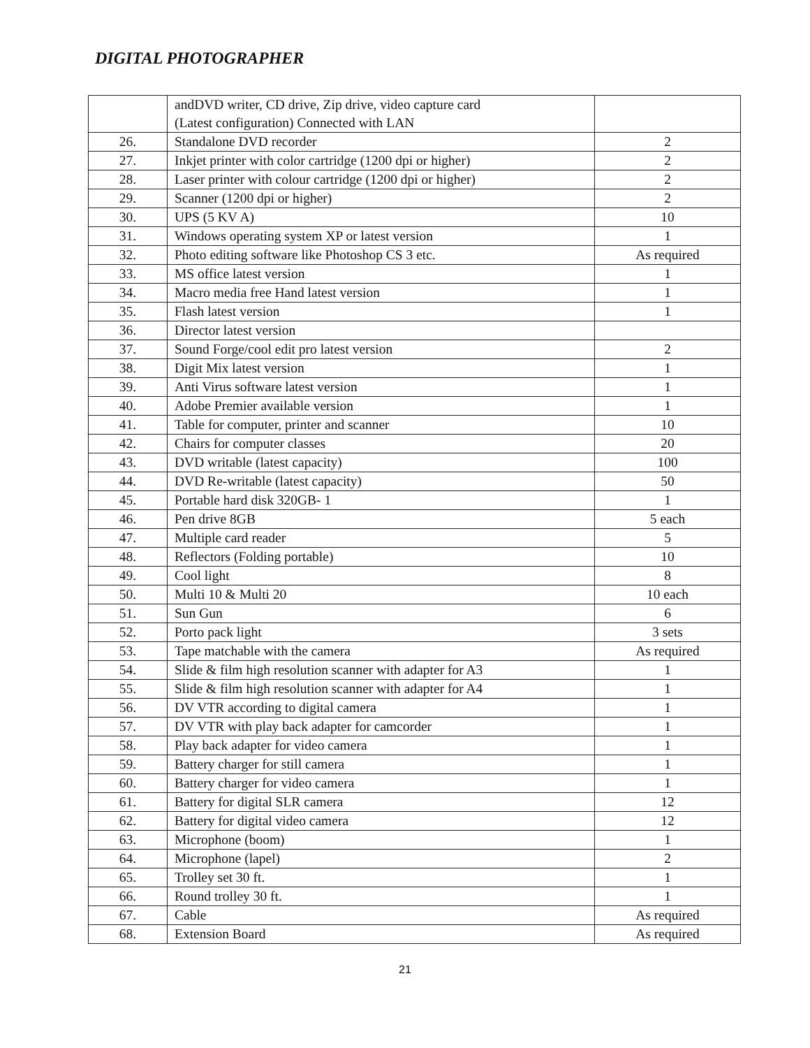DIGITAL PHOTOGRAPHER
| | andDVD writer, CD drive, Zip drive, video capture card (Latest configuration) Connected with LAN | |
| 26. | Standalone DVD recorder | 2 |
| 27. | Inkjet printer with color cartridge (1200 dpi or higher) | 2 |
| 28. | Laser printer with colour cartridge (1200 dpi or higher) | 2 |
| 29. | Scanner (1200 dpi or higher) | 2 |
| 30. | UPS (5 KV A) | 10 |
| 31. | Windows operating system XP or latest version | 1 |
| 32. | Photo editing software like Photoshop CS 3 etc. | As required |
| 33. | MS office latest version | 1 |
| 34. | Macro media free Hand latest version | 1 |
| 35. | Flash latest version | 1 |
| 36. | Director latest version | |
| 37. | Sound Forge/cool edit pro latest version | 2 |
| 38. | Digit Mix latest version | 1 |
| 39. | Anti Virus software latest version | 1 |
| 40. | Adobe Premier available version | 1 |
| 41. | Table for computer, printer and scanner | 10 |
| 42. | Chairs for computer classes | 20 |
| 43. | DVD writable (latest capacity) | 100 |
| 44. | DVD Re-writable (latest capacity) | 50 |
| 45. | Portable hard disk 320GB- 1 | 1 |
| 46. | Pen drive 8GB | 5 each |
| 47. | Multiple card reader | 5 |
| 48. | Reflectors (Folding portable) | 10 |
| 49. | Cool light | 8 |
| 50. | Multi 10 & Multi 20 | 10 each |
| 51. | Sun Gun | 6 |
| 52. | Porto pack light | 3 sets |
| 53. | Tape matchable with the camera | As required |
| 54. | Slide & film high resolution scanner with adapter for A3 | 1 |
| 55. | Slide & film high resolution scanner with adapter for A4 | 1 |
| 56. | DV VTR according to digital camera | 1 |
| 57. | DV VTR with play back adapter for camcorder | 1 |
| 58. | Play back adapter for video camera | 1 |
| 59. | Battery charger for still camera | 1 |
| 60. | Battery charger for video camera | 1 |
| 61. | Battery for digital SLR camera | 12 |
| 62. | Battery for digital video camera | 12 |
| 63. | Microphone (boom) | 1 |
| 64. | Microphone (lapel) | 2 |
| 65. | Trolley set 30 ft. | 1 |
| 66. | Round trolley 30 ft. | 1 |
| 67. | Cable | As required |
| 68. | Extension Board | As required |
21